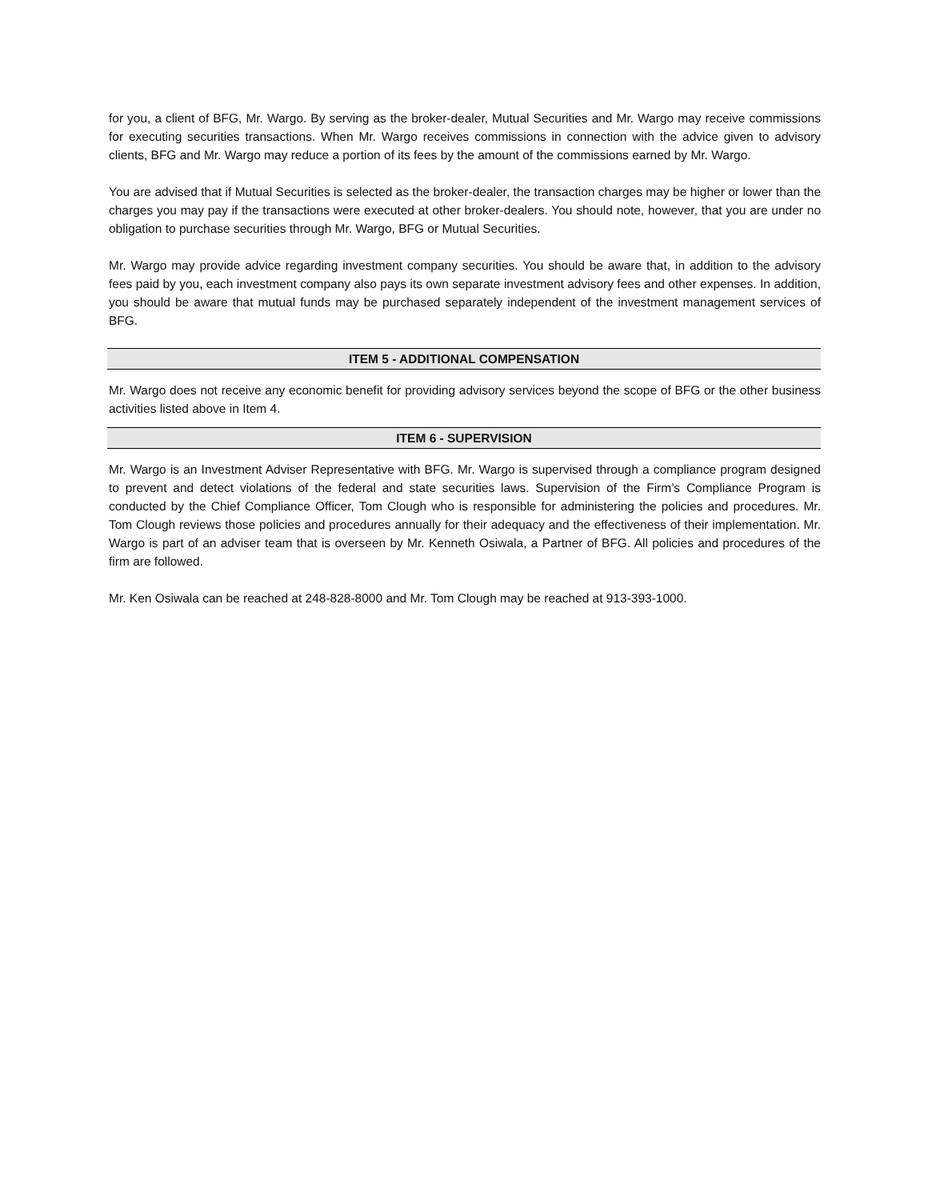for you, a client of BFG, Mr. Wargo. By serving as the broker-dealer, Mutual Securities and Mr. Wargo may receive commissions for executing securities transactions. When Mr. Wargo receives commissions in connection with the advice given to advisory clients, BFG and Mr. Wargo may reduce a portion of its fees by the amount of the commissions earned by Mr. Wargo.
You are advised that if Mutual Securities is selected as the broker-dealer, the transaction charges may be higher or lower than the charges you may pay if the transactions were executed at other broker-dealers. You should note, however, that you are under no obligation to purchase securities through Mr. Wargo, BFG or Mutual Securities.
Mr. Wargo may provide advice regarding investment company securities. You should be aware that, in addition to the advisory fees paid by you, each investment company also pays its own separate investment advisory fees and other expenses. In addition, you should be aware that mutual funds may be purchased separately independent of the investment management services of BFG.
ITEM 5 - ADDITIONAL COMPENSATION
Mr. Wargo does not receive any economic benefit for providing advisory services beyond the scope of BFG or the other business activities listed above in Item 4.
ITEM 6 - SUPERVISION
Mr. Wargo is an Investment Adviser Representative with BFG. Mr. Wargo is supervised through a compliance program designed to prevent and detect violations of the federal and state securities laws. Supervision of the Firm’s Compliance Program is conducted by the Chief Compliance Officer, Tom Clough who is responsible for administering the policies and procedures. Mr. Tom Clough reviews those policies and procedures annually for their adequacy and the effectiveness of their implementation. Mr. Wargo is part of an adviser team that is overseen by Mr. Kenneth Osiwala, a Partner of BFG. All policies and procedures of the firm are followed.
Mr. Ken Osiwala can be reached at 248-828-8000 and Mr. Tom Clough may be reached at 913-393-1000.